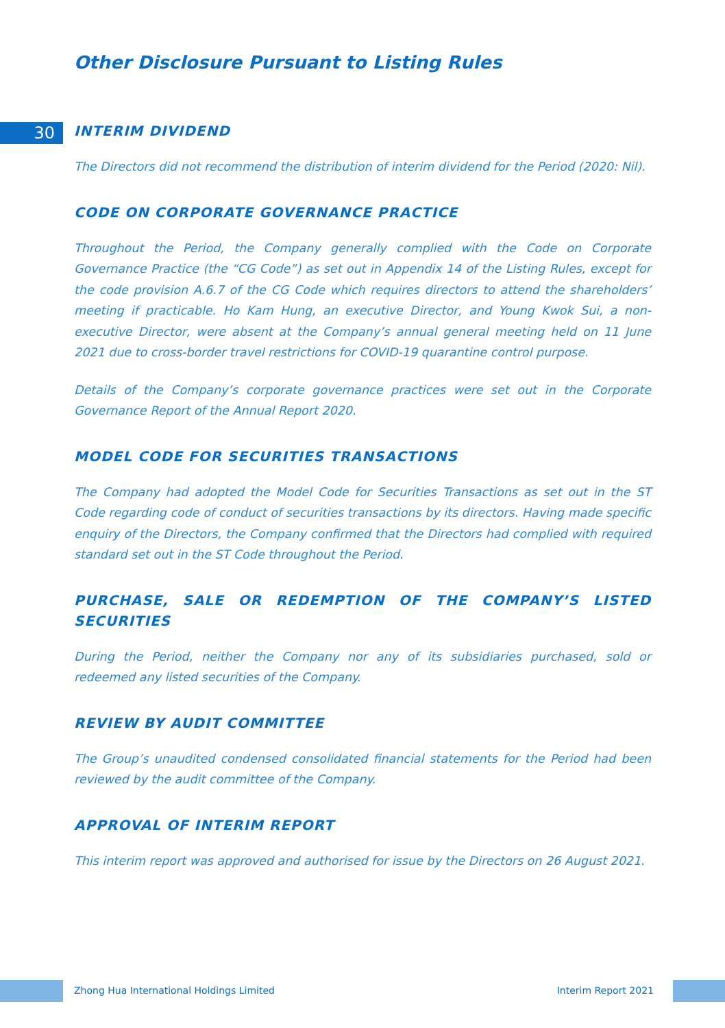Other Disclosure Pursuant to Listing Rules
30
INTERIM DIVIDEND
The Directors did not recommend the distribution of interim dividend for the Period (2020: Nil).
CODE ON CORPORATE GOVERNANCE PRACTICE
Throughout the Period, the Company generally complied with the Code on Corporate Governance Practice (the “CG Code”) as set out in Appendix 14 of the Listing Rules, except for the code provision A.6.7 of the CG Code which requires directors to attend the shareholders’ meeting if practicable. Ho Kam Hung, an executive Director, and Young Kwok Sui, a non-executive Director, were absent at the Company’s annual general meeting held on 11 June 2021 due to cross-border travel restrictions for COVID-19 quarantine control purpose.
Details of the Company’s corporate governance practices were set out in the Corporate Governance Report of the Annual Report 2020.
MODEL CODE FOR SECURITIES TRANSACTIONS
The Company had adopted the Model Code for Securities Transactions as set out in the ST Code regarding code of conduct of securities transactions by its directors. Having made specific enquiry of the Directors, the Company confirmed that the Directors had complied with required standard set out in the ST Code throughout the Period.
PURCHASE, SALE OR REDEMPTION OF THE COMPANY’S LISTED SECURITIES
During the Period, neither the Company nor any of its subsidiaries purchased, sold or redeemed any listed securities of the Company.
REVIEW BY AUDIT COMMITTEE
The Group’s unaudited condensed consolidated financial statements for the Period had been reviewed by the audit committee of the Company.
APPROVAL OF INTERIM REPORT
This interim report was approved and authorised for issue by the Directors on 26 August 2021.
Zhong Hua International Holdings Limited Interim Report 2021